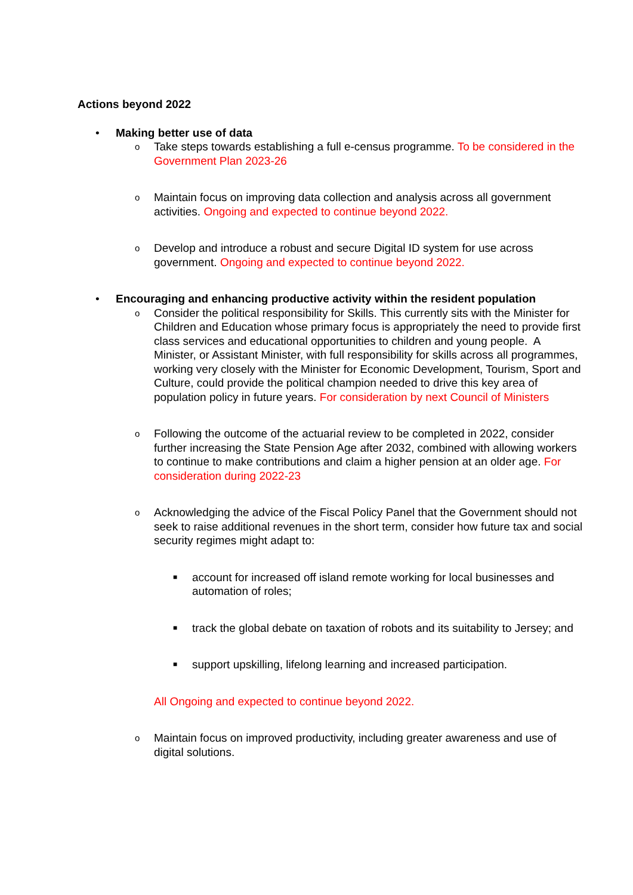Actions beyond 2022
• Making better use of data
o
Take steps towards establishing a full e-census programme. To be considered in the Government Plan 2023-26
o
Maintain focus on improving data collection and analysis across all government activities. Ongoing and expected to continue beyond 2022.
o
Develop and introduce a robust and secure Digital ID system for use across government. Ongoing and expected to continue beyond 2022.
• Encouraging and enhancing productive activity within the resident population
o
Consider the political responsibility for Skills. This currently sits with the Minister for Children and Education whose primary focus is appropriately the need to provide first class services and educational opportunities to children and young people. A Minister, or Assistant Minister, with full responsibility for skills across all programmes, working very closely with the Minister for Economic Development, Tourism, Sport and Culture, could provide the political champion needed to drive this key area of population policy in future years. For consideration by next Council of Ministers
o
Following the outcome of the actuarial review to be completed in 2022, consider further increasing the State Pension Age after 2032, combined with allowing workers to continue to make contributions and claim a higher pension at an older age. For consideration during 2022-23
o
Acknowledging the advice of the Fiscal Policy Panel that the Government should not seek to raise additional revenues in the short term, consider how future tax and social security regimes might adapt to:
■
account for increased off island remote working for local businesses and automation of roles;
■
track the global debate on taxation of robots and its suitability to Jersey; and
■
support upskilling, lifelong learning and increased participation.
All Ongoing and expected to continue beyond 2022.
o
Maintain focus on improved productivity, including greater awareness and use of digital solutions.